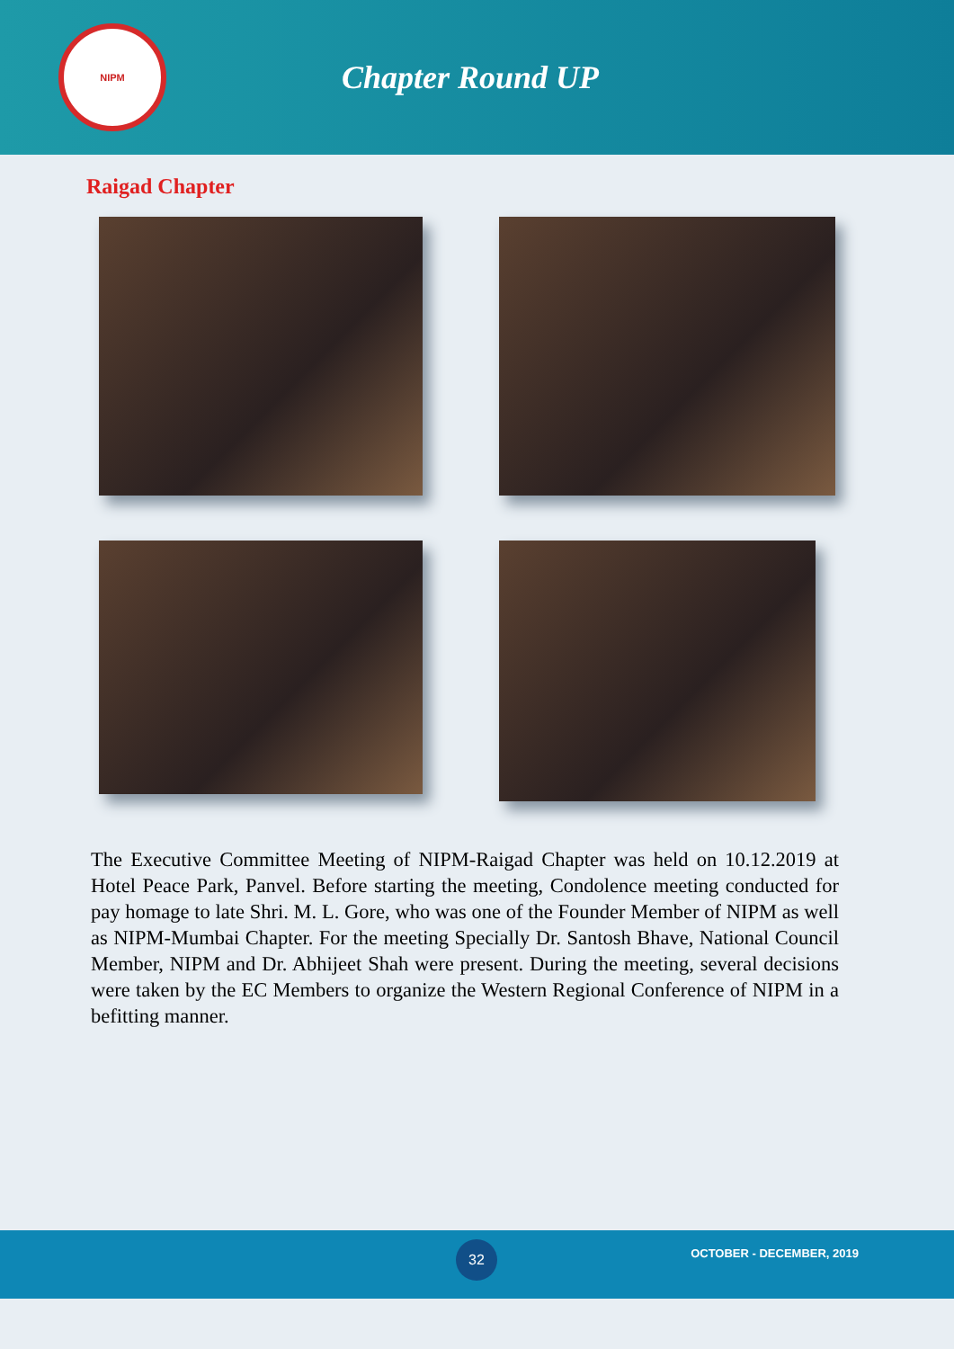NIPM
Chapter Round UP
Raigad Chapter
The Executive Committee Meeting of NIPM-Raigad Chapter was held on 10.12.2019 at Hotel Peace Park, Panvel. Before starting the meeting, Condolence meeting conducted for pay homage to late Shri. M. L. Gore, who was one of the Founder Member of NIPM as well as NIPM-Mumbai Chapter. For the meeting Specially Dr. Santosh Bhave, National Council Member, NIPM and Dr. Abhijeet Shah were present. During the meeting, several decisions were taken by the EC Members to organize the Western Regional Conference of NIPM in a befitting manner.
32 OCTOBER - DECEMBER, 2019